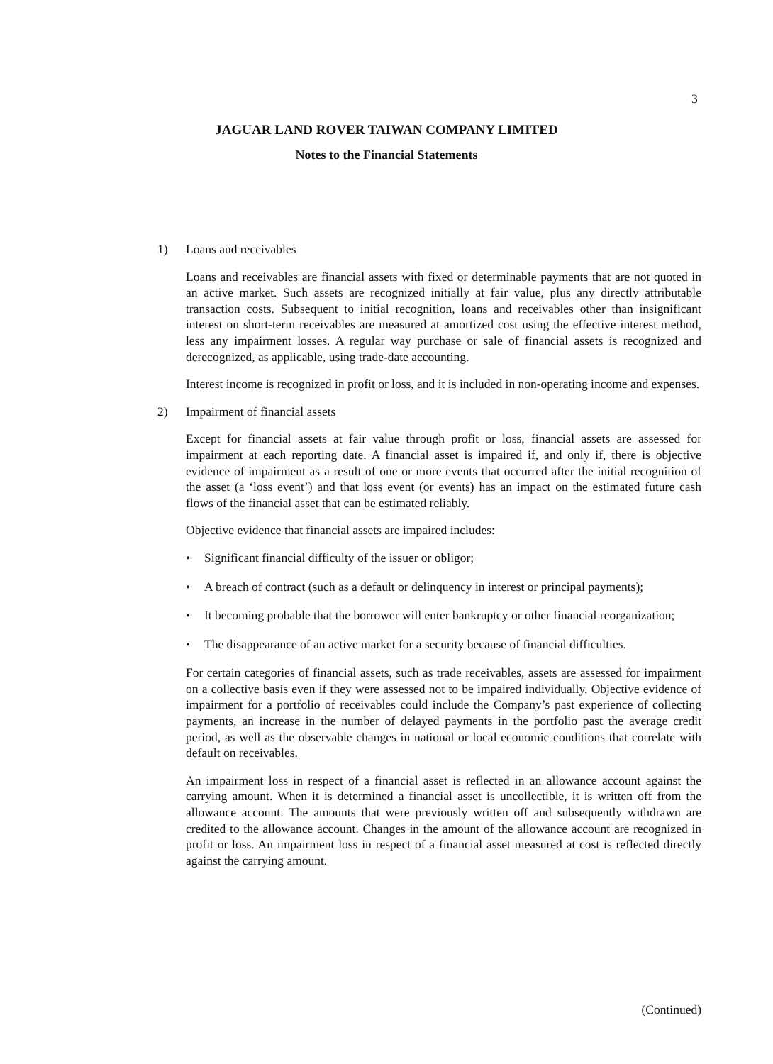3
JAGUAR LAND ROVER TAIWAN COMPANY LIMITED
Notes to the Financial Statements
1) Loans and receivables
Loans and receivables are financial assets with fixed or determinable payments that are not quoted in an active market. Such assets are recognized initially at fair value, plus any directly attributable transaction costs. Subsequent to initial recognition, loans and receivables other than insignificant interest on short-term receivables are measured at amortized cost using the effective interest method, less any impairment losses. A regular way purchase or sale of financial assets is recognized and derecognized, as applicable, using trade-date accounting.
Interest income is recognized in profit or loss, and it is included in non-operating income and expenses.
2) Impairment of financial assets
Except for financial assets at fair value through profit or loss, financial assets are assessed for impairment at each reporting date. A financial asset is impaired if, and only if, there is objective evidence of impairment as a result of one or more events that occurred after the initial recognition of the asset (a ‘loss event’) and that loss event (or events) has an impact on the estimated future cash flows of the financial asset that can be estimated reliably.
Objective evidence that financial assets are impaired includes:
• Significant financial difficulty of the issuer or obligor;
• A breach of contract (such as a default or delinquency in interest or principal payments);
• It becoming probable that the borrower will enter bankruptcy or other financial reorganization;
• The disappearance of an active market for a security because of financial difficulties.
For certain categories of financial assets, such as trade receivables, assets are assessed for impairment on a collective basis even if they were assessed not to be impaired individually. Objective evidence of impairment for a portfolio of receivables could include the Company’s past experience of collecting payments, an increase in the number of delayed payments in the portfolio past the average credit period, as well as the observable changes in national or local economic conditions that correlate with default on receivables.
An impairment loss in respect of a financial asset is reflected in an allowance account against the carrying amount. When it is determined a financial asset is uncollectible, it is written off from the allowance account. The amounts that were previously written off and subsequently withdrawn are credited to the allowance account. Changes in the amount of the allowance account are recognized in profit or loss. An impairment loss in respect of a financial asset measured at cost is reflected directly against the carrying amount.
(Continued)